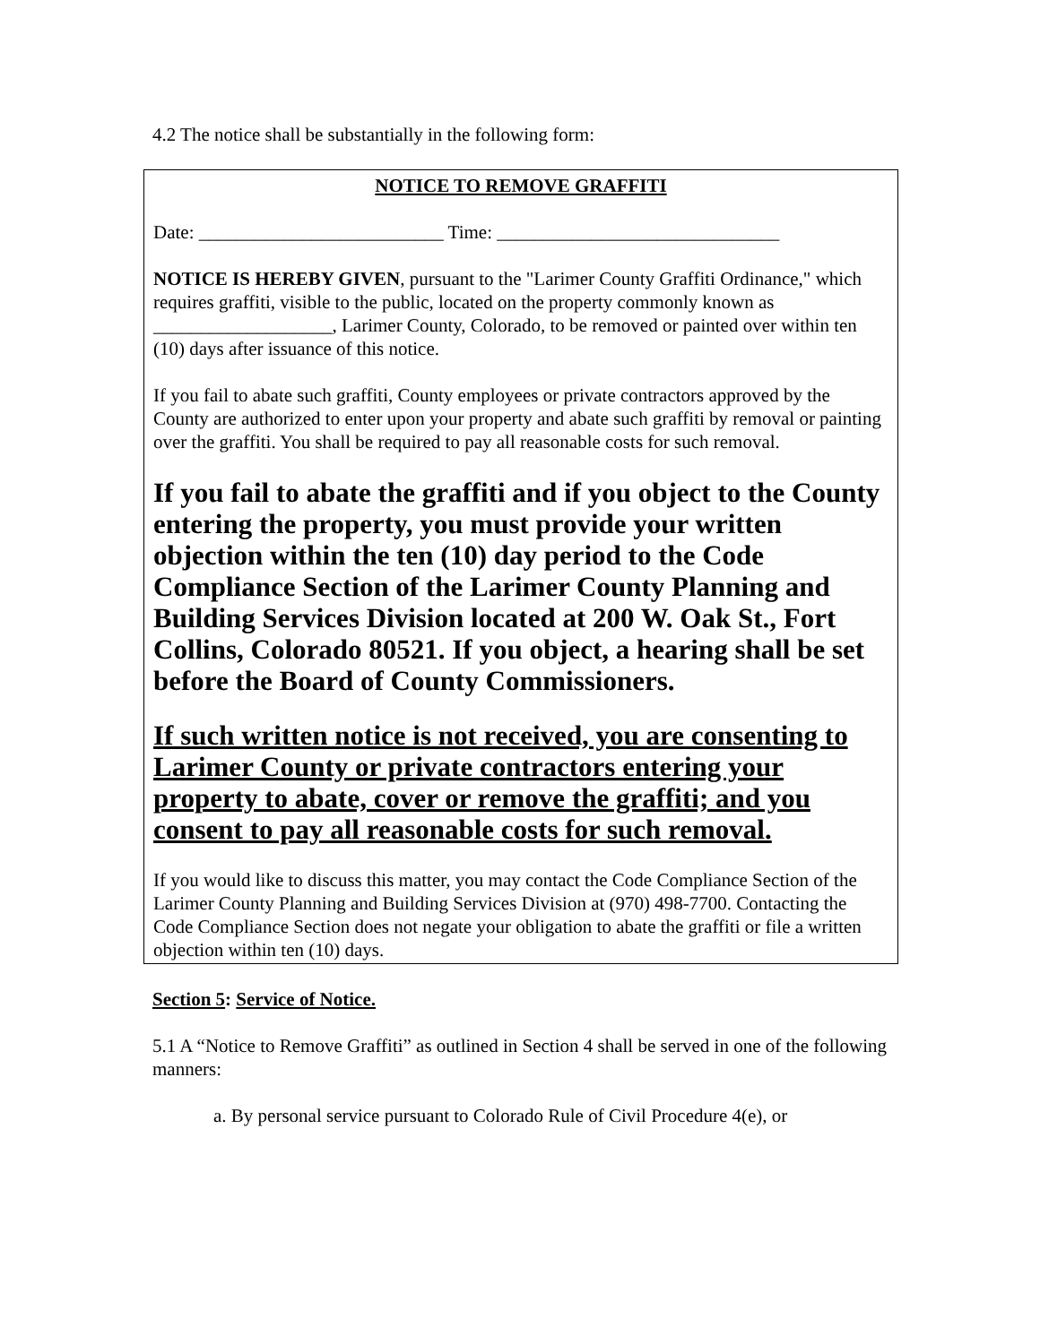4.2 The notice shall be substantially in the following form:
NOTICE TO REMOVE GRAFFITI
Date: __________________________ Time: ______________________________
NOTICE IS HEREBY GIVEN, pursuant to the "Larimer County Graffiti Ordinance," which requires graffiti, visible to the public, located on the property commonly known as ___________________, Larimer County, Colorado, to be removed or painted over within ten (10) days after issuance of this notice.
If you fail to abate such graffiti, County employees or private contractors approved by the County are authorized to enter upon your property and abate such graffiti by removal or painting over the graffiti. You shall be required to pay all reasonable costs for such removal.
If you fail to abate the graffiti and if you object to the County entering the property, you must provide your written objection within the ten (10) day period to the Code Compliance Section of the Larimer County Planning and Building Services Division located at 200 W. Oak St., Fort Collins, Colorado 80521. If you object, a hearing shall be set before the Board of County Commissioners.
If such written notice is not received, you are consenting to Larimer County or private contractors entering your property to abate, cover or remove the graffiti; and you consent to pay all reasonable costs for such removal.
If you would like to discuss this matter, you may contact the Code Compliance Section of the Larimer County Planning and Building Services Division at (970) 498-7700. Contacting the Code Compliance Section does not negate your obligation to abate the graffiti or file a written objection within ten (10) days.
Section 5: Service of Notice.
5.1 A “Notice to Remove Graffiti” as outlined in Section 4 shall be served in one of the following manners:
a. By personal service pursuant to Colorado Rule of Civil Procedure 4(e), or